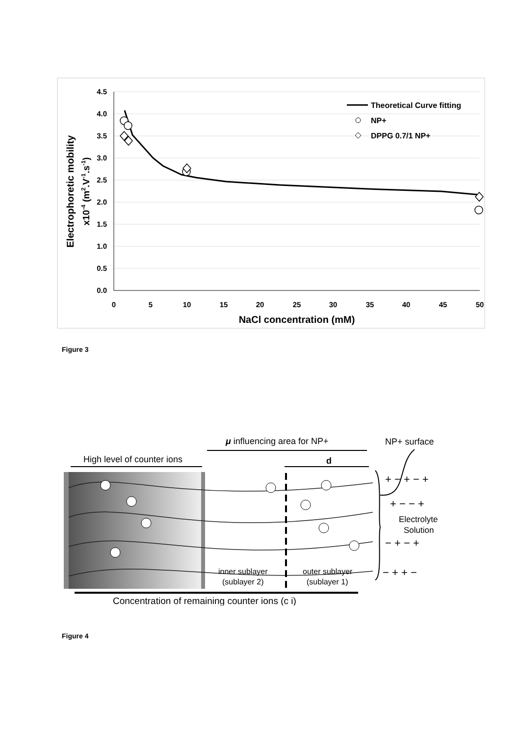4.5
4.0
3.5
3.0
2.5
2.0
1.5
1.0
0.5
0.0
0
5
10
15
20
25
30
35
40
45
50
NaCl concentration (mM)
Electrophoretic mobility
x10-4 (m2.V-1.s-1)
Theoretical Curve fitting
NP+
DPPG 0.7/1 NP+
Figure 3
μ influencing area for NP+
NP+ surface
High level of counter ions
d
Electrolyte
Solution
inner sublayer
(sublayer 2)
outer sublayer
(sublayer 1)
Concentration of remaining counter ions (c i)
+ − + − +
+ − − +
− + − +
− + + −
Figure 4